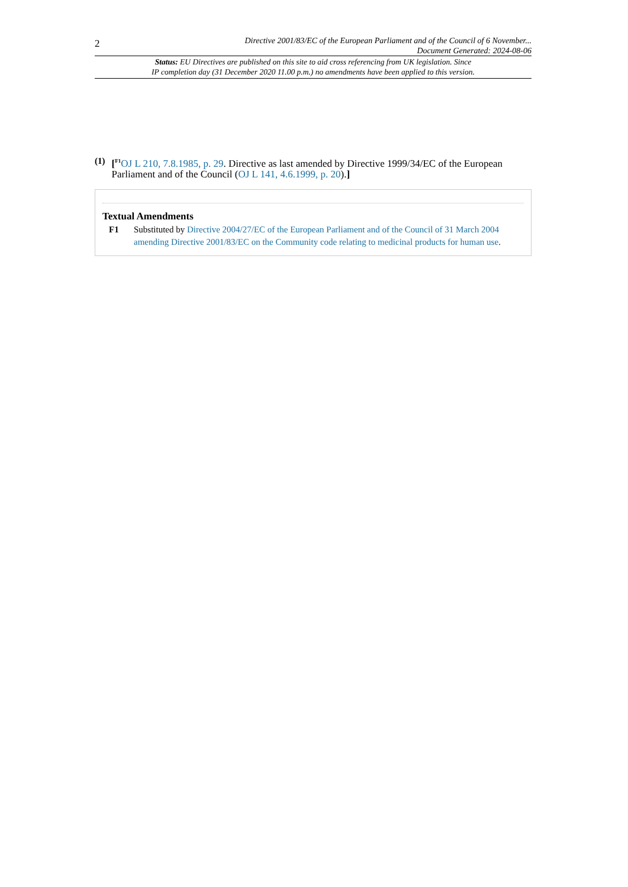2 Directive 2001/83/EC of the European Parliament and of the Council of 6 November...
Document Generated: 2024-08-06
Status: EU Directives are published on this site to aid cross referencing from UK legislation. Since
IP completion day (31 December 2020 11.00 p.m.) no amendments have been applied to this version.
(1) [<sup>F1</sup>OJ L 210, 7.8.1985, p. 29. Directive as last amended by Directive 1999/34/EC of the European Parliament and of the Council (OJ L 141, 4.6.1999, p. 20).]
Textual Amendments
F1 Substituted by Directive 2004/27/EC of the European Parliament and of the Council of 31 March 2004 amending Directive 2001/83/EC on the Community code relating to medicinal products for human use.